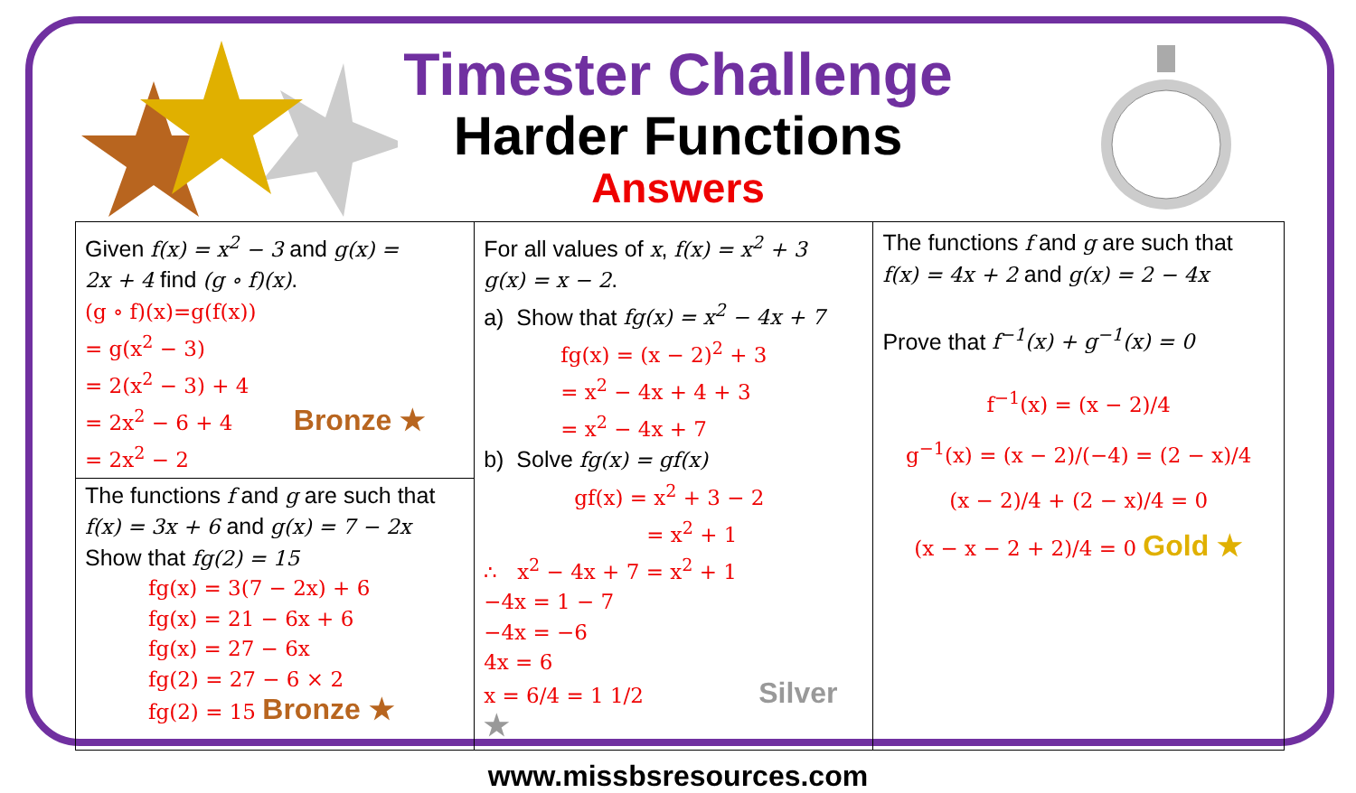Timester Challenge
Harder Functions
Answers
| Given f(x) = x<sup>2</sup> − 3 and g(x) = 2x + 4 find (g ∘ f)(x) . (g ∘ f)(x)=g(f(x)) = g(x<sup>2</sup> − 3) = 2(x<sup>2</sup> − 3) + 4 = 2x<sup>2</sup> − 6 + 4 Bronze ★ = 2x<sup>2</sup> − 2 The functions f and g are such that f(x) = 3x + 6 and g(x) = 7 − 2x Show that fg(2) = 15 fg(x) = 3(7 − 2x) + 6 fg(x) = 21 − 6x + 6 fg(x) = 27 − 6x fg(2) = 27 − 6 × 2 fg(2) = 15 Bronze ★ | For all values of x , f(x) = x<sup>2</sup> + 3 g(x) = x − 2 . a) Show that fg(x) = x<sup>2</sup> − 4x + 7 fg(x) = (x − 2)<sup>2</sup> + 3 = x<sup>2</sup> − 4x + 4 + 3 = x<sup>2</sup> − 4x + 7 b) Solve fg(x) = gf(x) gf(x) = x<sup>2</sup> + 3 − 2 = x<sup>2</sup> + 1 ∴ x<sup>2</sup> − 4x + 7 = x<sup>2</sup> + 1 −4x = 1 − 7 −4x = −6 4x = 6 x = 6/4 = 1 1/2 Silver ★ | The functions f and g are such that f(x) = 4x + 2 and g(x) = 2 − 4x Prove that f<sup>−1</sup>(x) + g<sup>−1</sup>(x) = 0 f<sup>−1</sup>(x) = (x − 2)/4 g<sup>−1</sup>(x) = (x − 2)/(−4) = (2 − x)/4 (x − 2)/4 + (2 − x)/4 = 0 (x − x − 2 + 2)/4 = 0 Gold ★ |
www.missbsresources.com